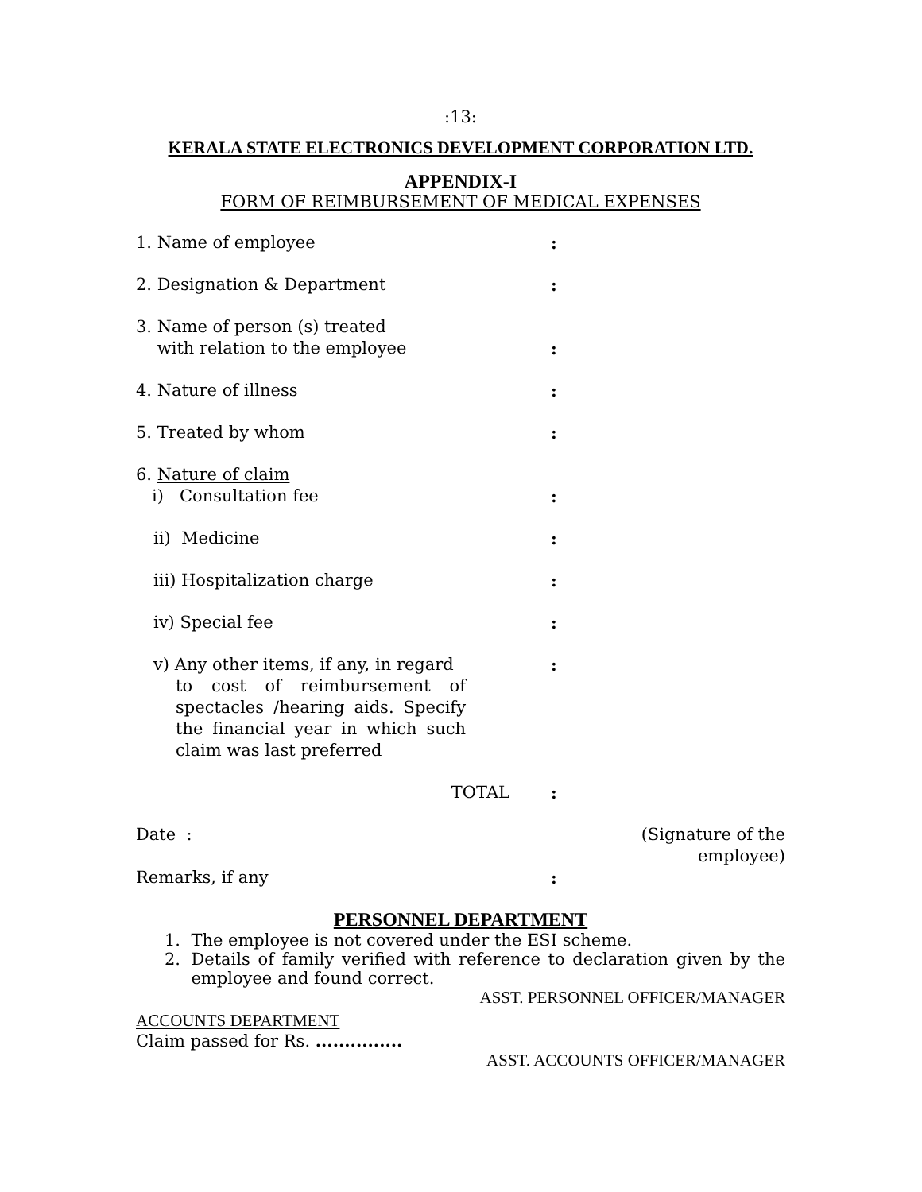:13:
KERALA STATE ELECTRONICS DEVELOPMENT CORPORATION LTD.
APPENDIX-I
FORM OF REIMBURSEMENT OF MEDICAL EXPENSES
| 1. Name of employee | : |
| 2. Designation & Department | : |
| 3. Name of person (s) treated with relation to the employee | : |
| 4. Nature of illness | : |
| 5. Treated by whom | : |
| 6. Nature of claim i) Consultation fee | : |
| ii) Medicine | : |
| iii) Hospitalization charge | : |
| iv) Special fee | : |
| v) Any other items, if any, in regard to cost of reimbursement of spectacles /hearing aids. Specify the financial year in which such claim was last preferred | : |
| TOTAL | : |
| Date : | (Signature of the employee) |
| Remarks, if any | : |
PERSONNEL DEPARTMENT
1. The employee is not covered under the ESI scheme.
2. Details of family verified with reference to declaration given by the employee and found correct.
ASST. PERSONNEL OFFICER/MANAGER
ACCOUNTS DEPARTMENT
Claim passed for Rs. ...............
ASST. ACCOUNTS OFFICER/MANAGER